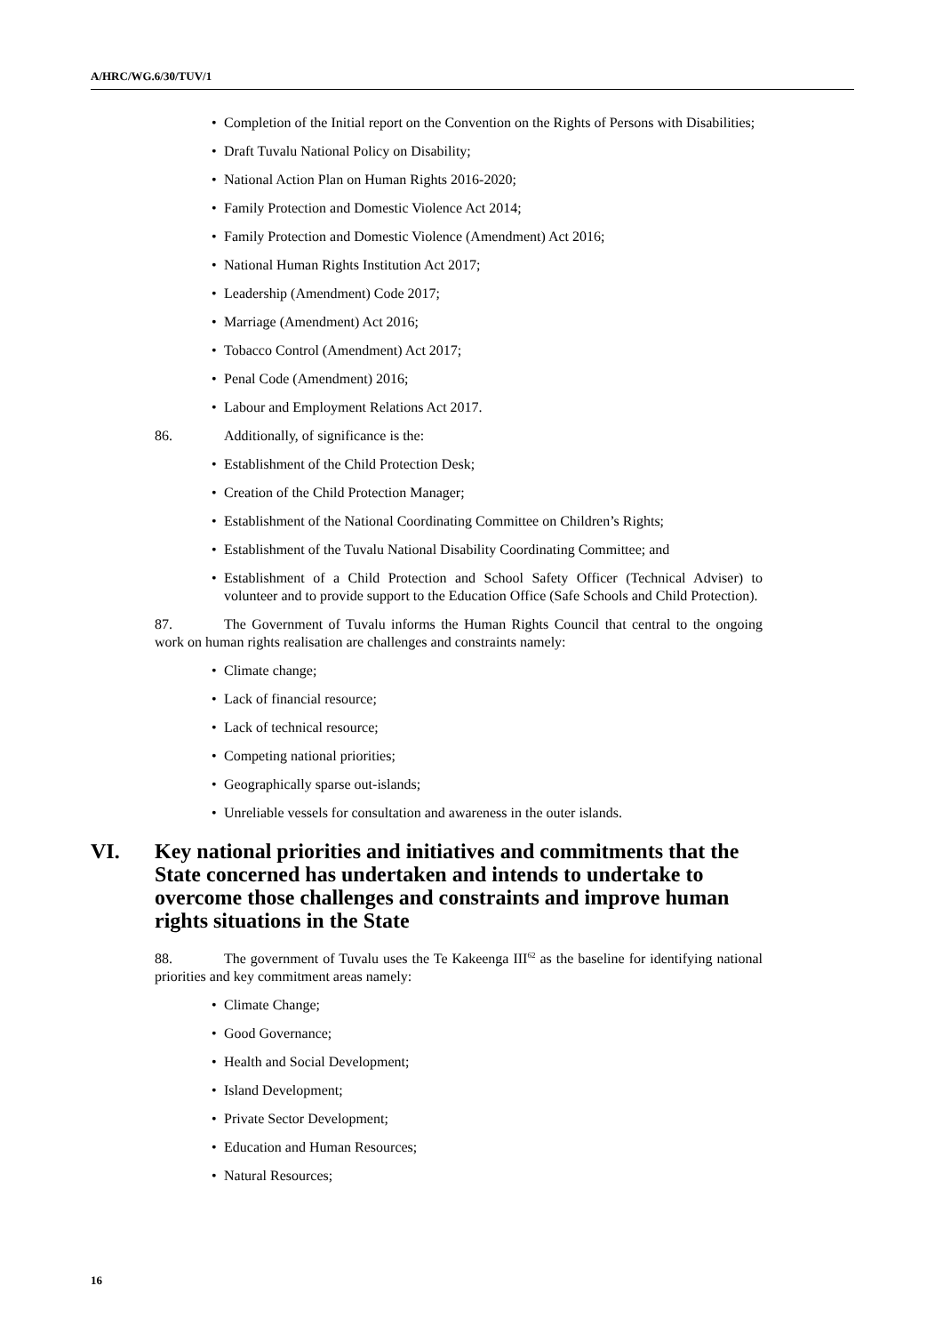A/HRC/WG.6/30/TUV/1
• Completion of the Initial report on the Convention on the Rights of Persons with Disabilities;
• Draft Tuvalu National Policy on Disability;
• National Action Plan on Human Rights 2016-2020;
• Family Protection and Domestic Violence Act 2014;
• Family Protection and Domestic Violence (Amendment) Act 2016;
• National Human Rights Institution Act 2017;
• Leadership (Amendment) Code 2017;
• Marriage (Amendment) Act 2016;
• Tobacco Control (Amendment) Act 2017;
• Penal Code (Amendment) 2016;
• Labour and Employment Relations Act 2017.
86. Additionally, of significance is the:
• Establishment of the Child Protection Desk;
• Creation of the Child Protection Manager;
• Establishment of the National Coordinating Committee on Children’s Rights;
• Establishment of the Tuvalu National Disability Coordinating Committee; and
• Establishment of a Child Protection and School Safety Officer (Technical Adviser) to volunteer and to provide support to the Education Office (Safe Schools and Child Protection).
87. The Government of Tuvalu informs the Human Rights Council that central to the ongoing work on human rights realisation are challenges and constraints namely:
• Climate change;
• Lack of financial resource;
• Lack of technical resource;
• Competing national priorities;
• Geographically sparse out-islands;
• Unreliable vessels for consultation and awareness in the outer islands.
VI. Key national priorities and initiatives and commitments that the State concerned has undertaken and intends to undertake to overcome those challenges and constraints and improve human rights situations in the State
88. The government of Tuvalu uses the Te Kakeenga III<sup>62</sup> as the baseline for identifying national priorities and key commitment areas namely:
• Climate Change;
• Good Governance;
• Health and Social Development;
• Island Development;
• Private Sector Development;
• Education and Human Resources;
• Natural Resources;
16